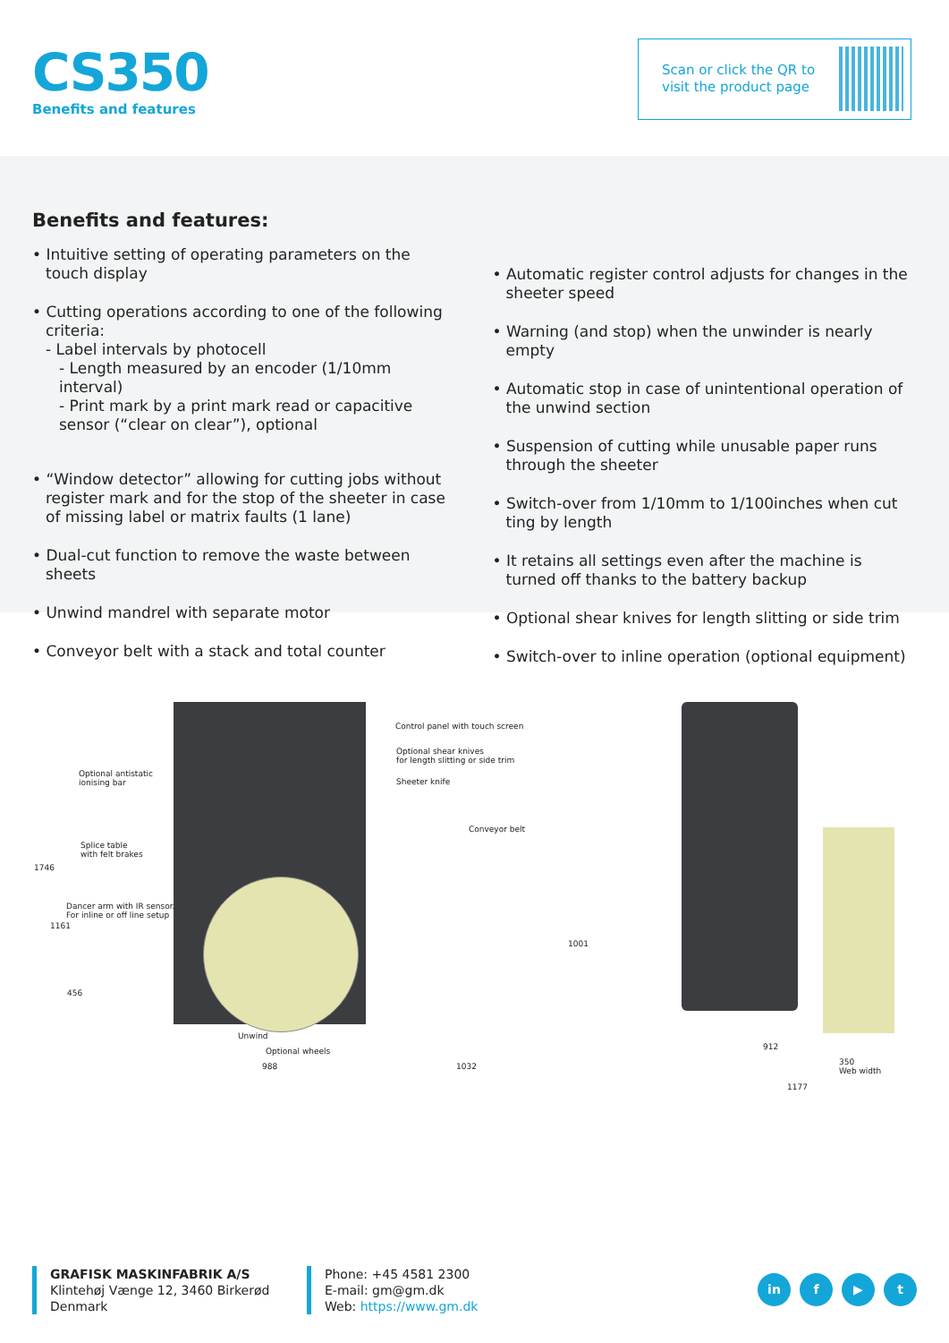CS350
Benefits and features
Scan or click the QR to
visit the product page
Benefits and features:
• Intuitive setting of operating parameters on the touch display
• Cutting operations according to one of the following criteria:
- Label intervals by photocell
- Length measured by an encoder (1/10mm interval)
- Print mark by a print mark read or capacitive sensor (“clear on clear”), optional
• “Window detector” allowing for cutting jobs without register mark and for the stop of the sheeter in case of missing label or matrix faults (1 lane)
• Dual-cut function to remove the waste between sheets
• Unwind mandrel with separate motor
• Conveyor belt with a stack and total counter
• Automatic register control adjusts for changes in the sheeter speed
• Warning (and stop) when the unwinder is nearly empty
• Automatic stop in case of unintentional operation of the unwind section
• Suspension of cutting while unusable paper runs through the sheeter
• Switch-over from 1/10mm to 1/100inches when cut ting by length
• It retains all settings even after the machine is turned off thanks to the battery backup
• Optional shear knives for length slitting or side trim
• Switch-over to inline operation (optional equipment)
Control panel with touch screen
Optional shear knives
for length slitting or side trim
Sheeter knife
Conveyor belt
Optional antistatic
ionising bar
Splice table
with felt brakes
Dancer arm with IR sensor.
For inline or off line setup
Unwind
Optional wheels
988 1032
1746
1161
456
1001
912
350
Web width
1177
GRAFISK MASKINFABRIK A/S
Klintehøj Vænge 12, 3460 Birkerød
Denmark
Phone: +45 4581 2300
E-mail: gm@gm.dk
Web: https://www.gm.dk
in f ▶ t